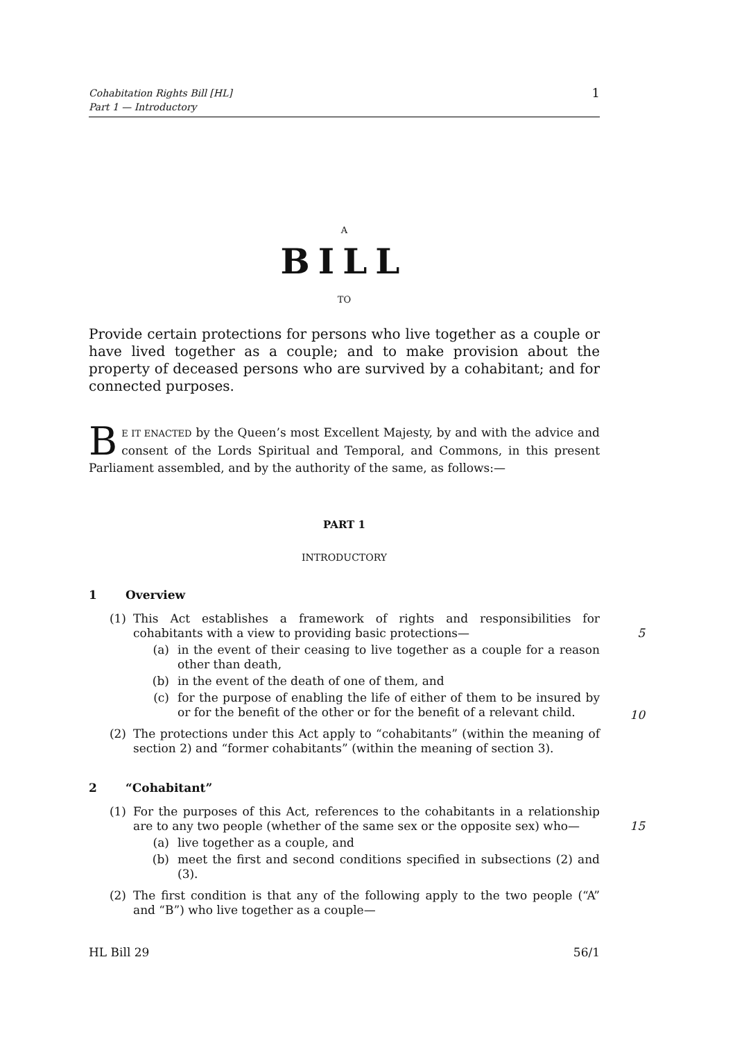Cohabitation Rights Bill [HL]
Part 1 — Introductory
1
A
BILL
TO
Provide certain protections for persons who live together as a couple or have lived together as a couple; and to make provision about the property of deceased persons who are survived by a cohabitant; and for connected purposes.
BE IT ENACTED by the Queen’s most Excellent Majesty, by and with the advice and consent of the Lords Spiritual and Temporal, and Commons, in this present Parliament assembled, and by the authority of the same, as follows:—
PART 1
INTRODUCTORY
1 Overview
(1) This Act establishes a framework of rights and responsibilities for cohabitants with a view to providing basic protections—
5
(a) in the event of their ceasing to live together as a couple for a reason other than death,
(b) in the event of the death of one of them, and
(c) for the purpose of enabling the life of either of them to be insured by or for the benefit of the other or for the benefit of a relevant child.
10
(2) The protections under this Act apply to “cohabitants” (within the meaning of section 2) and “former cohabitants” (within the meaning of section 3).
2 “Cohabitant”
(1) For the purposes of this Act, references to the cohabitants in a relationship are to any two people (whether of the same sex or the opposite sex) who—
15
(a) live together as a couple, and
(b) meet the first and second conditions specified in subsections (2) and (3).
(2) The first condition is that any of the following apply to the two people (“A” and “B”) who live together as a couple—
HL Bill 29 56/1